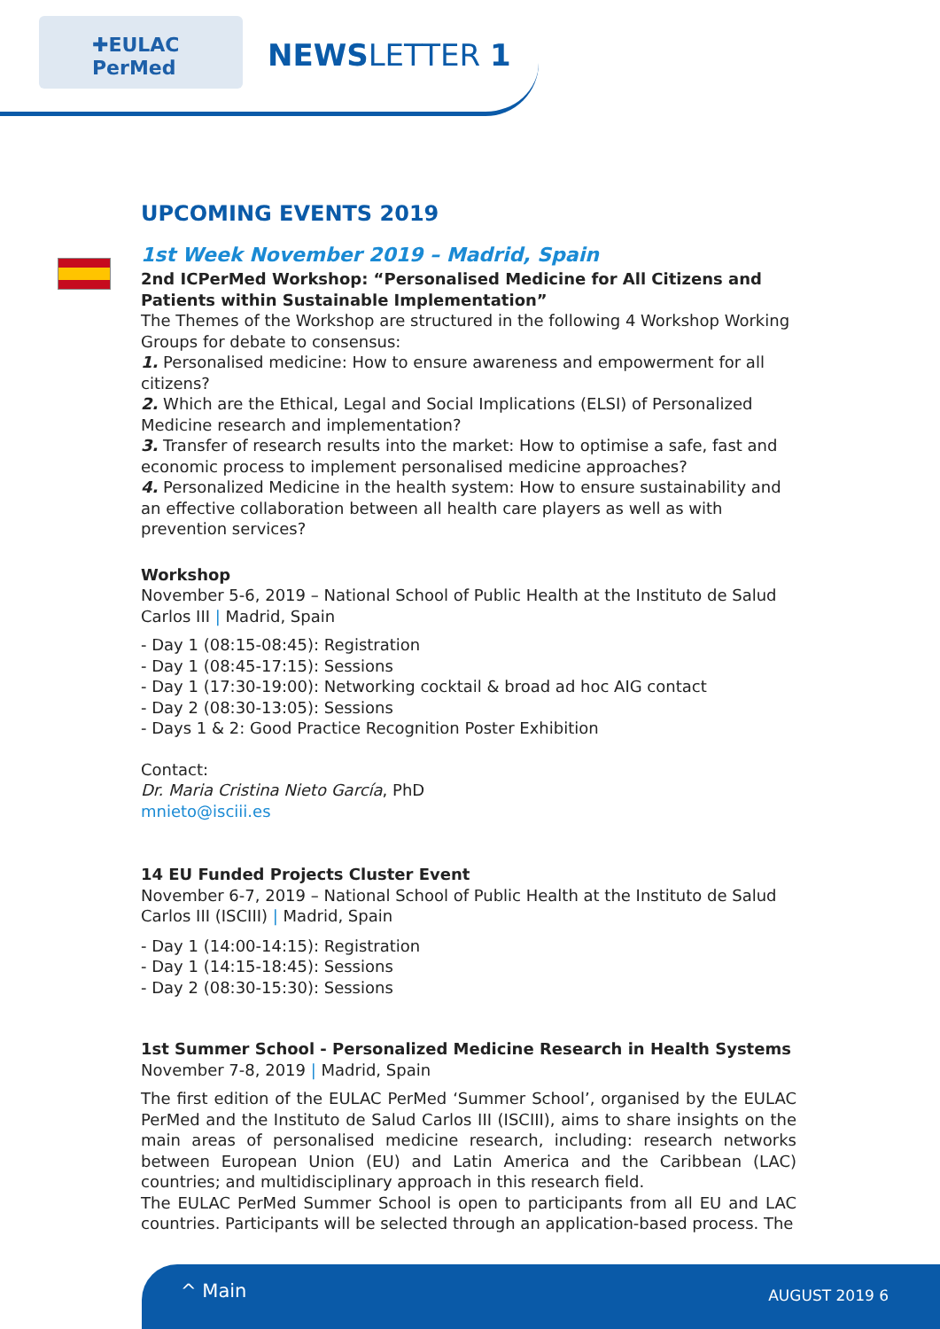✚EULAC
PerMed
NEWSLETTER 1
UPCOMING EVENTS 2019
1st Week November 2019 – Madrid, Spain
2nd ICPerMed Workshop: “Personalised Medicine for All Citizens and Patients within Sustainable Implementation”
The Themes of the Workshop are structured in the following 4 Workshop Working Groups for debate to consensus:
1. Personalised medicine: How to ensure awareness and empowerment for all citizens?
2. Which are the Ethical, Legal and Social Implications (ELSI) of Personalized Medicine research and implementation?
3. Transfer of research results into the market: How to optimise a safe, fast and economic process to implement personalised medicine approaches?
4. Personalized Medicine in the health system: How to ensure sustainability and an effective collaboration between all health care players as well as with prevention services?
Workshop
November 5-6, 2019 – National School of Public Health at the Instituto de Salud Carlos III | Madrid, Spain
- Day 1 (08:15-08:45): Registration
- Day 1 (08:45-17:15): Sessions
- Day 1 (17:30-19:00): Networking cocktail & broad ad hoc AIG contact
- Day 2 (08:30-13:05): Sessions
- Days 1 & 2: Good Practice Recognition Poster Exhibition
Contact:
Dr. Maria Cristina Nieto García, PhD
mnieto@isciii.es
14 EU Funded Projects Cluster Event
November 6-7, 2019 – National School of Public Health at the Instituto de Salud Carlos III (ISCIII) | Madrid, Spain
- Day 1 (14:00-14:15): Registration
- Day 1 (14:15-18:45): Sessions
- Day 2 (08:30-15:30): Sessions
1st Summer School - Personalized Medicine Research in Health Systems
November 7-8, 2019 | Madrid, Spain
The first edition of the EULAC PerMed ‘Summer School’, organised by the EULAC PerMed and the Instituto de Salud Carlos III (ISCIII), aims to share insights on the main areas of personalised medicine research, including: research networks between European Union (EU) and Latin America and the Caribbean (LAC) countries; and multidisciplinary approach in this research field.
The EULAC PerMed Summer School is open to participants from all EU and LAC countries. Participants will be selected through an application-based process. The
^ Main AUGUST 2019 6